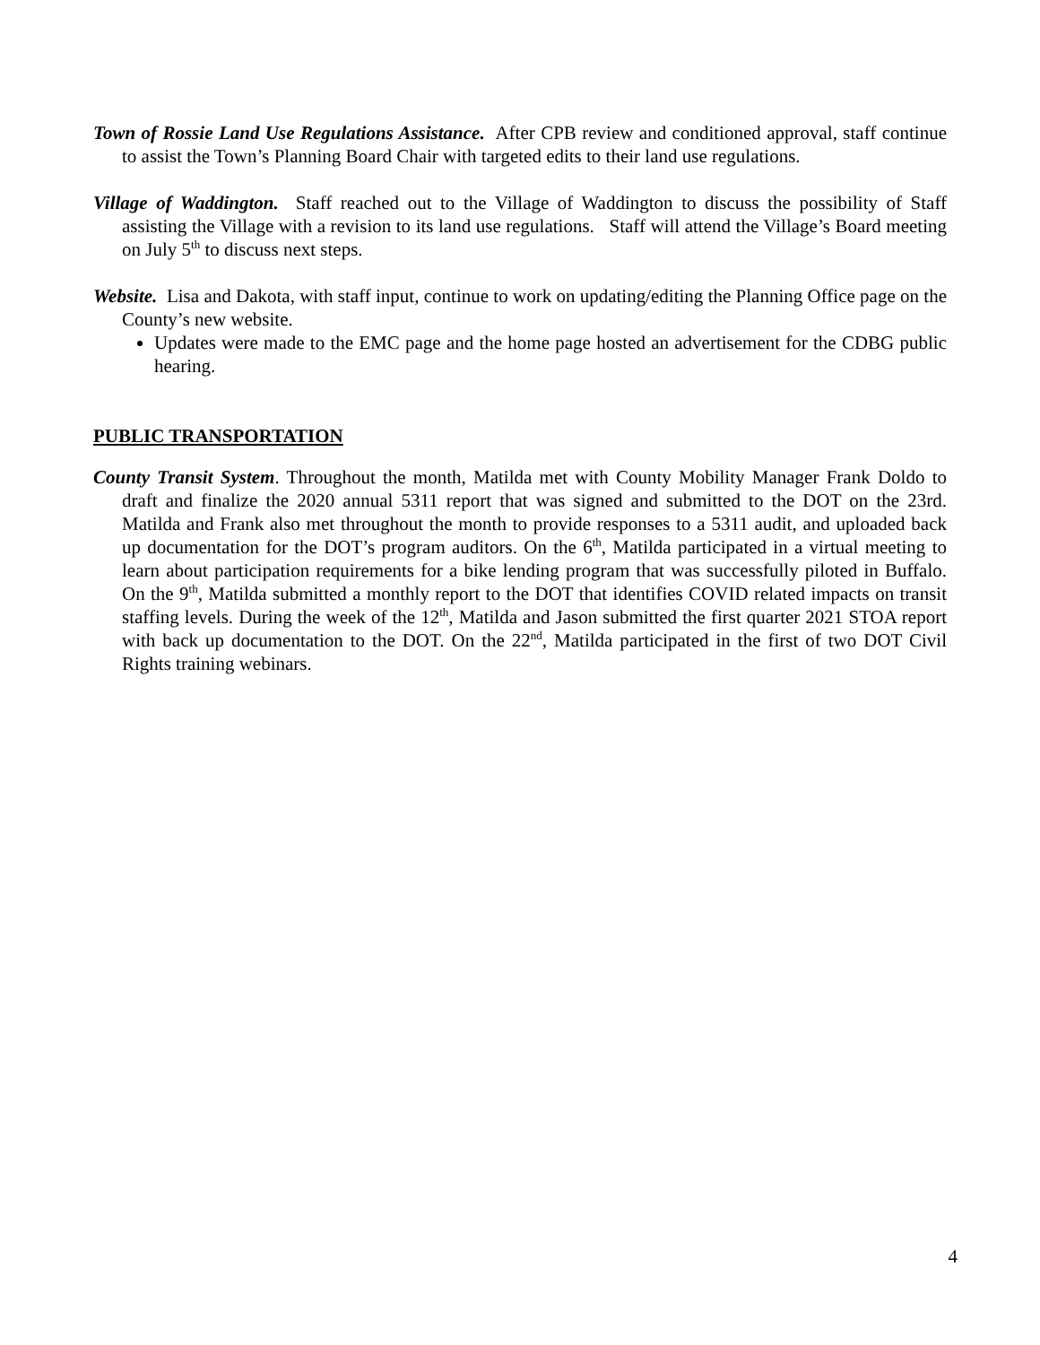Town of Rossie Land Use Regulations Assistance. After CPB review and conditioned approval, staff continue to assist the Town’s Planning Board Chair with targeted edits to their land use regulations.
Village of Waddington. Staff reached out to the Village of Waddington to discuss the possibility of Staff assisting the Village with a revision to its land use regulations. Staff will attend the Village’s Board meeting on July 5<sup>th</sup> to discuss next steps.
Website. Lisa and Dakota, with staff input, continue to work on updating/editing the Planning Office page on the County’s new website.
Updates were made to the EMC page and the home page hosted an advertisement for the CDBG public hearing.
PUBLIC TRANSPORTATION
County Transit System. Throughout the month, Matilda met with County Mobility Manager Frank Doldo to draft and finalize the 2020 annual 5311 report that was signed and submitted to the DOT on the 23rd. Matilda and Frank also met throughout the month to provide responses to a 5311 audit, and uploaded back up documentation for the DOT’s program auditors. On the 6<sup>th</sup>, Matilda participated in a virtual meeting to learn about participation requirements for a bike lending program that was successfully piloted in Buffalo. On the 9<sup>th</sup>, Matilda submitted a monthly report to the DOT that identifies COVID related impacts on transit staffing levels. During the week of the 12<sup>th</sup>, Matilda and Jason submitted the first quarter 2021 STOA report with back up documentation to the DOT. On the 22<sup>nd</sup>, Matilda participated in the first of two DOT Civil Rights training webinars.
4